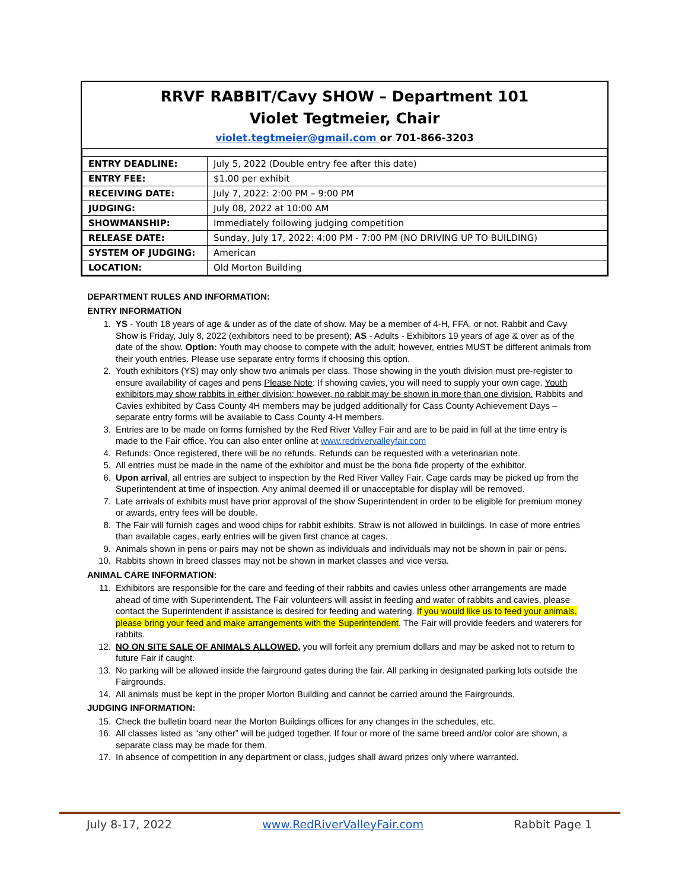RRVF RABBIT/Cavy SHOW – Department 101
Violet Tegtmeier, Chair
violet.tegtmeier@gmail.com or 701-866-3203
| ENTRY DEADLINE: | July 5, 2022 (Double entry fee after this date) |
| ENTRY FEE: | $1.00 per exhibit |
| RECEIVING DATE: | July 7, 2022: 2:00 PM – 9:00 PM |
| JUDGING: | July 08, 2022 at 10:00 AM |
| SHOWMANSHIP: | Immediately following judging competition |
| RELEASE DATE: | Sunday, July 17, 2022: 4:00 PM - 7:00 PM (NO DRIVING UP TO BUILDING) |
| SYSTEM OF JUDGING: | American |
| LOCATION: | Old Morton Building |
DEPARTMENT RULES AND INFORMATION:
ENTRY INFORMATION
1. YS - Youth 18 years of age & under as of the date of show. May be a member of 4-H, FFA, or not. Rabbit and Cavy Show is Friday, July 8, 2022 (exhibitors need to be present); AS - Adults - Exhibitors 19 years of age & over as of the date of the show. Option: Youth may choose to compete with the adult; however, entries MUST be different animals from their youth entries. Please use separate entry forms if choosing this option.
2. Youth exhibitors (YS) may only show two animals per class. Those showing in the youth division must pre-register to ensure availability of cages and pens Please Note: If showing cavies, you will need to supply your own cage. Youth exhibitors may show rabbits in either division; however, no rabbit may be shown in more than one division. Rabbits and Cavies exhibited by Cass County 4H members may be judged additionally for Cass County Achievement Days – separate entry forms will be available to Cass County 4-H members.
3. Entries are to be made on forms furnished by the Red River Valley Fair and are to be paid in full at the time entry is made to the Fair office. You can also enter online at www.redrivervalleyfair.com
4. Refunds: Once registered, there will be no refunds. Refunds can be requested with a veterinarian note.
5. All entries must be made in the name of the exhibitor and must be the bona fide property of the exhibitor.
6. Upon arrival, all entries are subject to inspection by the Red River Valley Fair. Cage cards may be picked up from the Superintendent at time of inspection. Any animal deemed ill or unacceptable for display will be removed.
7. Late arrivals of exhibits must have prior approval of the show Superintendent in order to be eligible for premium money or awards, entry fees will be double.
8. The Fair will furnish cages and wood chips for rabbit exhibits. Straw is not allowed in buildings. In case of more entries than available cages, early entries will be given first chance at cages.
9. Animals shown in pens or pairs may not be shown as individuals and individuals may not be shown in pair or pens.
10. Rabbits shown in breed classes may not be shown in market classes and vice versa.
ANIMAL CARE INFORMATION:
11. Exhibitors are responsible for the care and feeding of their rabbits and cavies unless other arrangements are made ahead of time with Superintendent. The Fair volunteers will assist in feeding and water of rabbits and cavies, please contact the Superintendent if assistance is desired for feeding and watering. If you would like us to feed your animals, please bring your feed and make arrangements with the Superintendent. The Fair will provide feeders and waterers for rabbits.
12. NO ON SITE SALE OF ANIMALS ALLOWED, you will forfeit any premium dollars and may be asked not to return to future Fair if caught.
13. No parking will be allowed inside the fairground gates during the fair. All parking in designated parking lots outside the Fairgrounds.
14. All animals must be kept in the proper Morton Building and cannot be carried around the Fairgrounds.
JUDGING INFORMATION:
15. Check the bulletin board near the Morton Buildings offices for any changes in the schedules, etc.
16. All classes listed as “any other” will be judged together. If four or more of the same breed and/or color are shown, a separate class may be made for them.
17. In absence of competition in any department or class, judges shall award prizes only where warranted.
July 8-17, 2022 www.RedRiverValleyFair.com Rabbit Page 1